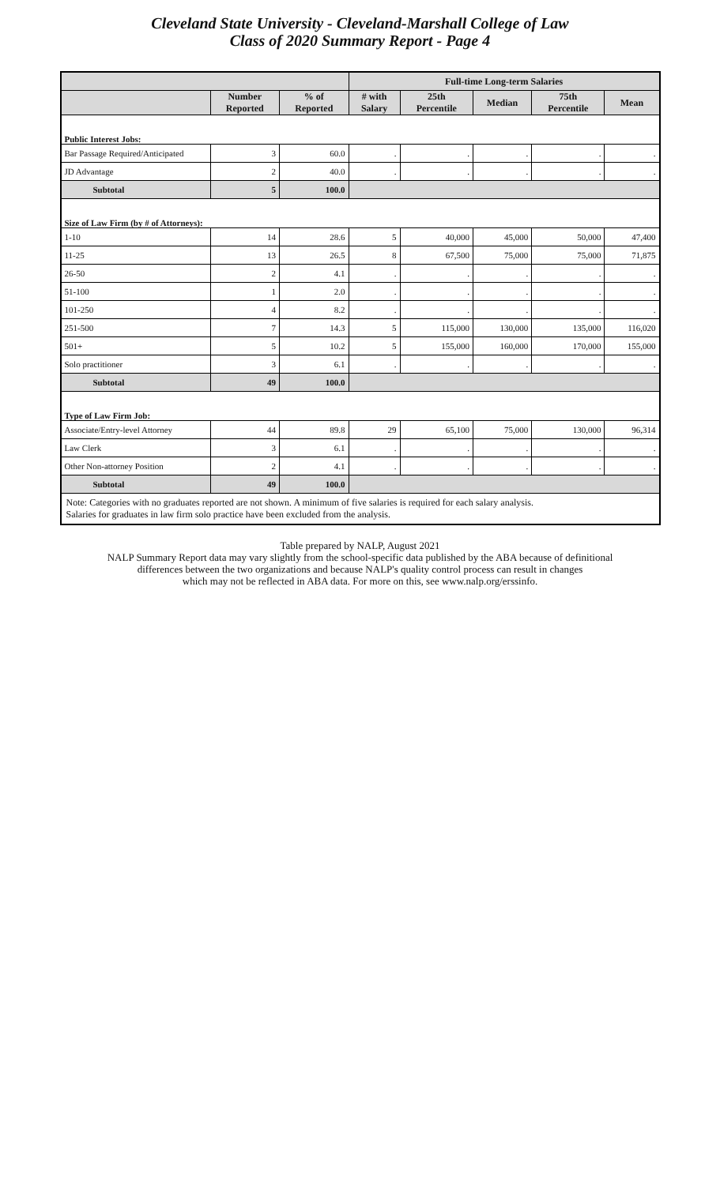Cleveland State University - Cleveland-Marshall College of Law
Class of 2020 Summary Report - Page 4
| | | | Full-time Long-term Salaries | | | | |
| --- | --- | --- | --- | --- | --- | --- | --- |
| | Number Reported | % of Reported | # with Salary | 25th Percentile | Median | 75th Percentile | Mean |
| Public Interest Jobs: | | | | | | | |
| Bar Passage Required/Anticipated | 3 | 60.0 | . | . | . | . | . |
| JD Advantage | 2 | 40.0 | . | . | . | . | . |
| Subtotal | 5 | 100.0 | | | | | |
| Size of Law Firm (by # of Attorneys): | | | | | | | |
| 1-10 | 14 | 28.6 | 5 | 40,000 | 45,000 | 50,000 | 47,400 |
| 11-25 | 13 | 26.5 | 8 | 67,500 | 75,000 | 75,000 | 71,875 |
| 26-50 | 2 | 4.1 | . | . | . | . | . |
| 51-100 | 1 | 2.0 | . | . | . | . | . |
| 101-250 | 4 | 8.2 | . | . | . | . | . |
| 251-500 | 7 | 14.3 | 5 | 115,000 | 130,000 | 135,000 | 116,020 |
| 501+ | 5 | 10.2 | 5 | 155,000 | 160,000 | 170,000 | 155,000 |
| Solo practitioner | 3 | 6.1 | . | . | . | . | . |
| Subtotal | 49 | 100.0 | | | | | |
| Type of Law Firm Job: | | | | | | | |
| Associate/Entry-level Attorney | 44 | 89.8 | 29 | 65,100 | 75,000 | 130,000 | 96,314 |
| Law Clerk | 3 | 6.1 | . | . | . | . | . |
| Other Non-attorney Position | 2 | 4.1 | . | . | . | . | . |
| Subtotal | 49 | 100.0 | | | | | |
| Note: Categories with no graduates reported are not shown. A minimum of five salaries is required for each salary analysis. Salaries for graduates in law firm solo practice have been excluded from the analysis. | | | | | | | |
Table prepared by NALP, August 2021
NALP Summary Report data may vary slightly from the school-specific data published by the ABA because of definitional
differences between the two organizations and because NALP's quality control process can result in changes
which may not be reflected in ABA data. For more on this, see www.nalp.org/erssinfo.